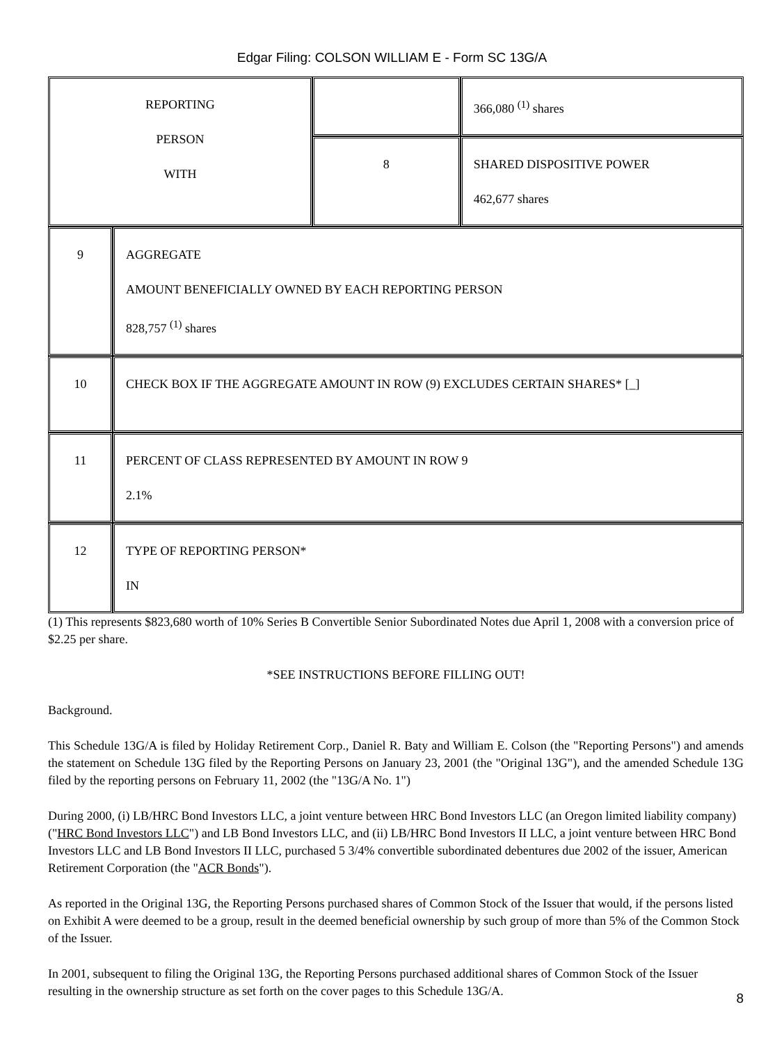Edgar Filing: COLSON WILLIAM E - Form SC 13G/A
| REPORTING PERSON WITH | | | 366,080 <sup>(1)</sup> shares |
| | | 8 | SHARED DISPOSITIVE POWER 462,677 shares |
| 9 | AGGREGATE AMOUNT BENEFICIALLY OWNED BY EACH REPORTING PERSON 828,757 <sup>(1)</sup> shares | | |
| 10 | CHECK BOX IF THE AGGREGATE AMOUNT IN ROW (9) EXCLUDES CERTAIN SHARES* [_] | | |
| 11 | PERCENT OF CLASS REPRESENTED BY AMOUNT IN ROW 9 2.1% | | |
| 12 | TYPE OF REPORTING PERSON* IN | | |
(1) This represents $823,680 worth of 10% Series B Convertible Senior Subordinated Notes due April 1, 2008 with a conversion price of $2.25 per share.
*SEE INSTRUCTIONS BEFORE FILLING OUT!
Background.
This Schedule 13G/A is filed by Holiday Retirement Corp., Daniel R. Baty and William E. Colson (the "Reporting Persons") and amends the statement on Schedule 13G filed by the Reporting Persons on January 23, 2001 (the "Original 13G"), and the amended Schedule 13G filed by the reporting persons on February 11, 2002 (the "13G/A No. 1")
During 2000, (i) LB/HRC Bond Investors LLC, a joint venture between HRC Bond Investors LLC (an Oregon limited liability company) ("HRC Bond Investors LLC") and LB Bond Investors LLC, and (ii) LB/HRC Bond Investors II LLC, a joint venture between HRC Bond Investors LLC and LB Bond Investors II LLC, purchased 5 3/4% convertible subordinated debentures due 2002 of the issuer, American Retirement Corporation (the "ACR Bonds").
As reported in the Original 13G, the Reporting Persons purchased shares of Common Stock of the Issuer that would, if the persons listed on Exhibit A were deemed to be a group, result in the deemed beneficial ownership by such group of more than 5% of the Common Stock of the Issuer.
In 2001, subsequent to filing the Original 13G, the Reporting Persons purchased additional shares of Common Stock of the Issuer resulting in the ownership structure as set forth on the cover pages to this Schedule 13G/A.
8